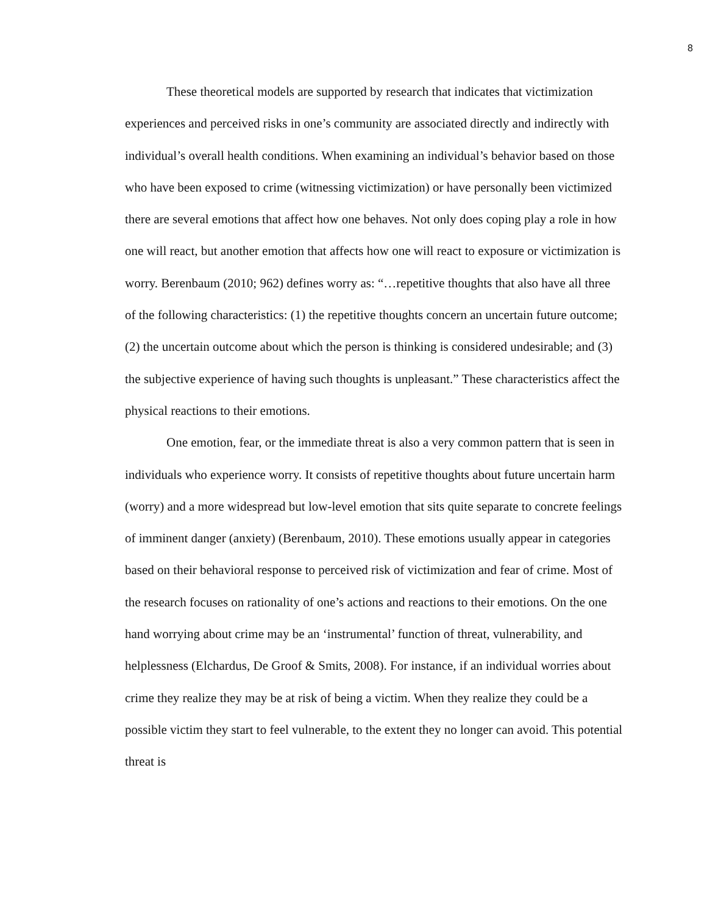8
These theoretical models are supported by research that indicates that victimization experiences and perceived risks in one’s community are associated directly and indirectly with individual’s overall health conditions. When examining an individual’s behavior based on those who have been exposed to crime (witnessing victimization) or have personally been victimized there are several emotions that affect how one behaves. Not only does coping play a role in how one will react, but another emotion that affects how one will react to exposure or victimization is worry. Berenbaum (2010; 962) defines worry as: “…repetitive thoughts that also have all three of the following characteristics: (1) the repetitive thoughts concern an uncertain future outcome; (2) the uncertain outcome about which the person is thinking is considered undesirable; and (3) the subjective experience of having such thoughts is unpleasant.” These characteristics affect the physical reactions to their emotions.
One emotion, fear, or the immediate threat is also a very common pattern that is seen in individuals who experience worry. It consists of repetitive thoughts about future uncertain harm (worry) and a more widespread but low-level emotion that sits quite separate to concrete feelings of imminent danger (anxiety) (Berenbaum, 2010). These emotions usually appear in categories based on their behavioral response to perceived risk of victimization and fear of crime. Most of the research focuses on rationality of one’s actions and reactions to their emotions. On the one hand worrying about crime may be an ‘instrumental’ function of threat, vulnerability, and helplessness (Elchardus, De Groof & Smits, 2008). For instance, if an individual worries about crime they realize they may be at risk of being a victim. When they realize they could be a possible victim they start to feel vulnerable, to the extent they no longer can avoid. This potential threat is